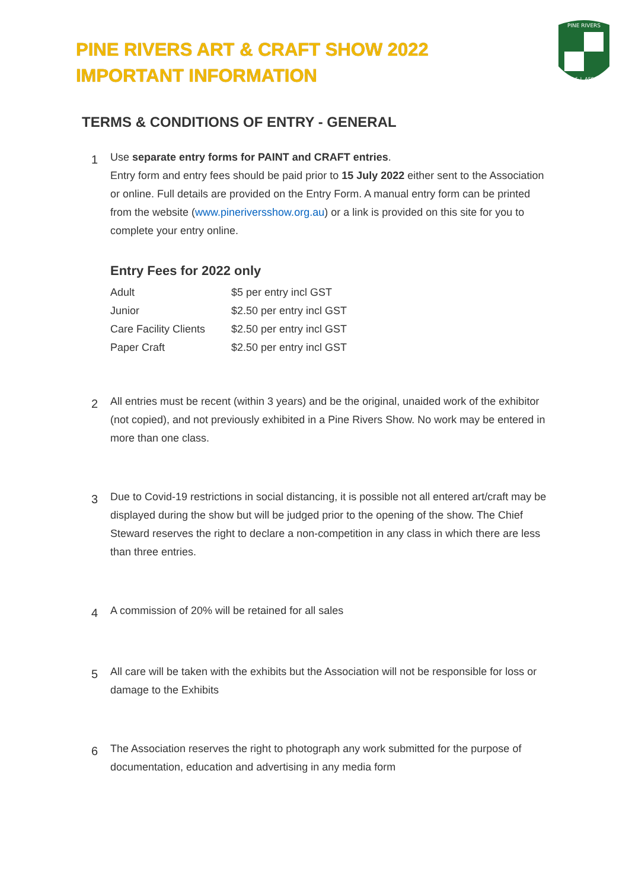PINE RIVERS ART & CRAFT SHOW 2022
IMPORTANT INFORMATION
PINE RIVERS
A.H.& I. ASSOC.
TERMS & CONDITIONS OF ENTRY - GENERAL
1
Use separate entry forms for PAINT and CRAFT entries.
Entry form and entry fees should be paid prior to 15 July 2022 either sent to the Association or online. Full details are provided on the Entry Form. A manual entry form can be printed from the website (www.pineriversshow.org.au) or a link is provided on this site for you to complete your entry online.
Entry Fees for 2022 only
| Adult | $5 per entry incl GST |
| Junior | $2.50 per entry incl GST |
| Care Facility Clients | $2.50 per entry incl GST |
| Paper Craft | $2.50 per entry incl GST |
2
All entries must be recent (within 3 years) and be the original, unaided work of the exhibitor (not copied), and not previously exhibited in a Pine Rivers Show. No work may be entered in more than one class.
3
Due to Covid-19 restrictions in social distancing, it is possible not all entered art/craft may be displayed during the show but will be judged prior to the opening of the show. The Chief Steward reserves the right to declare a non-competition in any class in which there are less than three entries.
4
A commission of 20% will be retained for all sales
5
All care will be taken with the exhibits but the Association will not be responsible for loss or damage to the Exhibits
6
The Association reserves the right to photograph any work submitted for the purpose of documentation, education and advertising in any media form